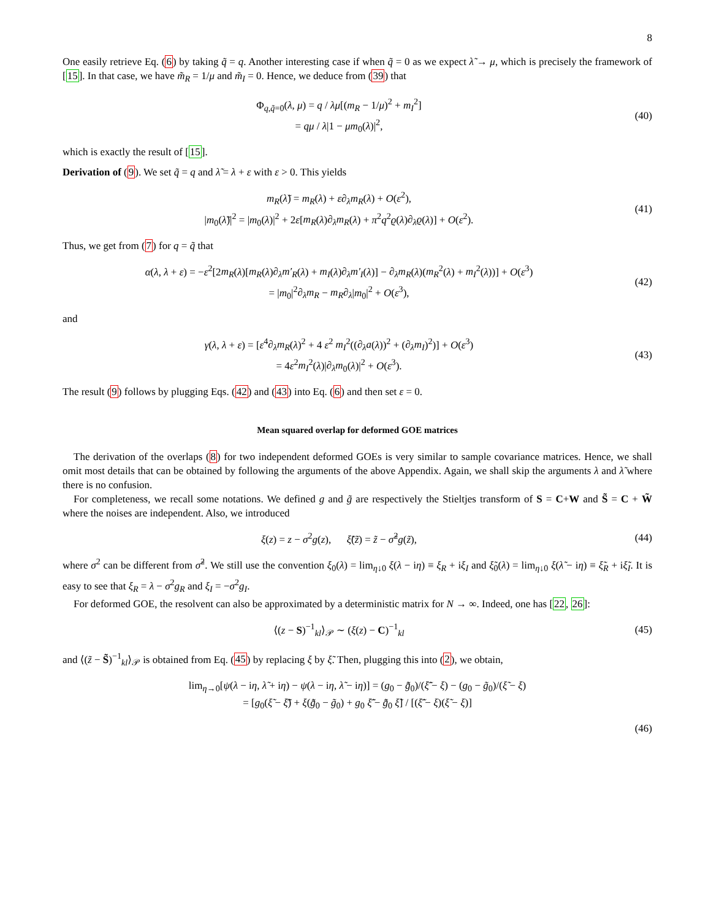8
One easily retrieve Eq. (6) by taking q̃ = q. Another interesting case if when q̃ = 0 as we expect λ̃ → μ, which is precisely the framework of [15]. In that case, we have m̃<sub>R</sub> = 1/μ and m̃<sub>I</sub> = 0. Hence, we deduce from (39) that
Φ<sub>q,q̃=0</sub>(λ, μ) = q / λμ[(m<sub>R</sub> − 1/μ)<sup>2</sup> + m<sub>I</sub><sup>2</sup>]
= qμ / λ|1 − μm<sub>0</sub>(λ)|<sup>2</sup>,
(40)
which is exactly the result of [15].
Derivation of (9). We set q̃ = q and λ̃ = λ + ε with ε > 0. This yields
m<sub>R</sub>(λ̃) = m<sub>R</sub>(λ) + ε∂<sub>λ</sub>m<sub>R</sub>(λ) + O(ε<sup>2</sup>),
|m<sub>0</sub>(λ̃)|<sup>2</sup> = |m<sub>0</sub>(λ)|<sup>2</sup> + 2ε[m<sub>R</sub>(λ)∂<sub>λ</sub>m<sub>R</sub>(λ) + π<sup>2</sup>q<sup>2</sup>ϱ(λ)∂<sub>λ</sub>ϱ(λ)] + O(ε<sup>2</sup>).
(41)
Thus, we get from (7) for q = q̃ that
α(λ, λ + ε) = −ε<sup>2</sup>[2m<sub>R</sub>(λ)[m<sub>R</sub>(λ)∂<sub>λ</sub>m′<sub>R</sub>(λ) + m<sub>I</sub>(λ)∂<sub>λ</sub>m′<sub>I</sub>(λ)] − ∂<sub>λ</sub>m<sub>R</sub>(λ)(m<sub>R</sub><sup>2</sup>(λ) + m<sub>I</sub><sup>2</sup>(λ))] + O(ε<sup>3</sup>)
= |m<sub>0</sub>|<sup>2</sup>∂<sub>λ</sub>m<sub>R</sub> − m<sub>R</sub>∂<sub>λ</sub>|m<sub>0</sub>|<sup>2</sup> + O(ε<sup>3</sup>),
(42)
and
γ(λ, λ + ε) = [ε<sup>4</sup>∂<sub>λ</sub>m<sub>R</sub>(λ)<sup>2</sup> + 4 ε<sup>2</sup> m<sub>I</sub><sup>2</sup>((∂<sub>λ</sub>a(λ))<sup>2</sup> + (∂<sub>λ</sub>m<sub>I</sub>)<sup>2</sup>)] + O(ε<sup>3</sup>)
= 4ε<sup>2</sup>m<sub>I</sub><sup>2</sup>(λ)|∂<sub>λ</sub>m<sub>0</sub>(λ)|<sup>2</sup> + O(ε<sup>3</sup>).
(43)
The result (9) follows by plugging Eqs. (42) and (43) into Eq. (6) and then set ε = 0.
Mean squared overlap for deformed GOE matrices
The derivation of the overlaps (8) for two independent deformed GOEs is very similar to sample covariance matrices. Hence, we shall omit most details that can be obtained by following the arguments of the above Appendix. Again, we shall skip the arguments λ and λ̃ where there is no confusion.
For completeness, we recall some notations. We defined g and g̃ are respectively the Stieltjes transform of S = C+W and S̃ = C + W̃ where the noises are independent. Also, we introduced
ξ(z) = z − σ<sup>2</sup>g(z), ξ̃(z̃) = z̃ − σ̃<sup>2</sup>g(z̃),
(44)
where σ<sup>2</sup> can be different from σ̃<sup>2</sup>. We still use the convention ξ<sub>0</sub>(λ) = lim<sub>η↓0</sub> ξ(λ − iη) ≡ ξ<sub>R</sub> + iξ<sub>I</sub> and ξ̃<sub>0</sub>(λ) = lim<sub>η↓0</sub> ξ(λ̃ − iη) ≡ ξ̃<sub>R</sub> + iξ̃<sub>I</sub>. It is easy to see that ξ<sub>R</sub> = λ − σ<sup>2</sup>g<sub>R</sub> and ξ<sub>I</sub> = −σ<sup>2</sup>g<sub>I</sub>.
For deformed GOE, the resolvent can also be approximated by a deterministic matrix for N → ∞. Indeed, one has [22, 26]:
⟨(z − S)<sup>−1</sup><sub>kl</sub>⟩<sub>𝒫</sub> ∼ (ξ(z) − C)<sup>−1</sup><sub>kl</sub>
(45)
and ⟨(z̃ − S̃)<sup>−1</sup><sub>kl</sub>⟩<sub>𝒫</sub> is obtained from Eq. (45) by replacing ξ by ξ̃. Then, plugging this into (2), we obtain,
lim<sub>η→0</sub>[ψ(λ − iη, λ̃ + iη) − ψ(λ − iη, λ̃ − iη)] = (g<sub>0</sub> − g̃̄<sub>0</sub>)/(ξ̃̄ − ξ) − (g<sub>0</sub> − g̃<sub>0</sub>)/(ξ̃ − ξ)
= [g<sub>0</sub>(ξ̃ − ξ̃̄) + ξ(g̃̄<sub>0</sub> − g̃<sub>0</sub>) + g<sub>0</sub> ξ̃̄ − g̃̄<sub>0</sub> ξ̃] / [(ξ̃̄ − ξ)(ξ̃ − ξ)]
(46)